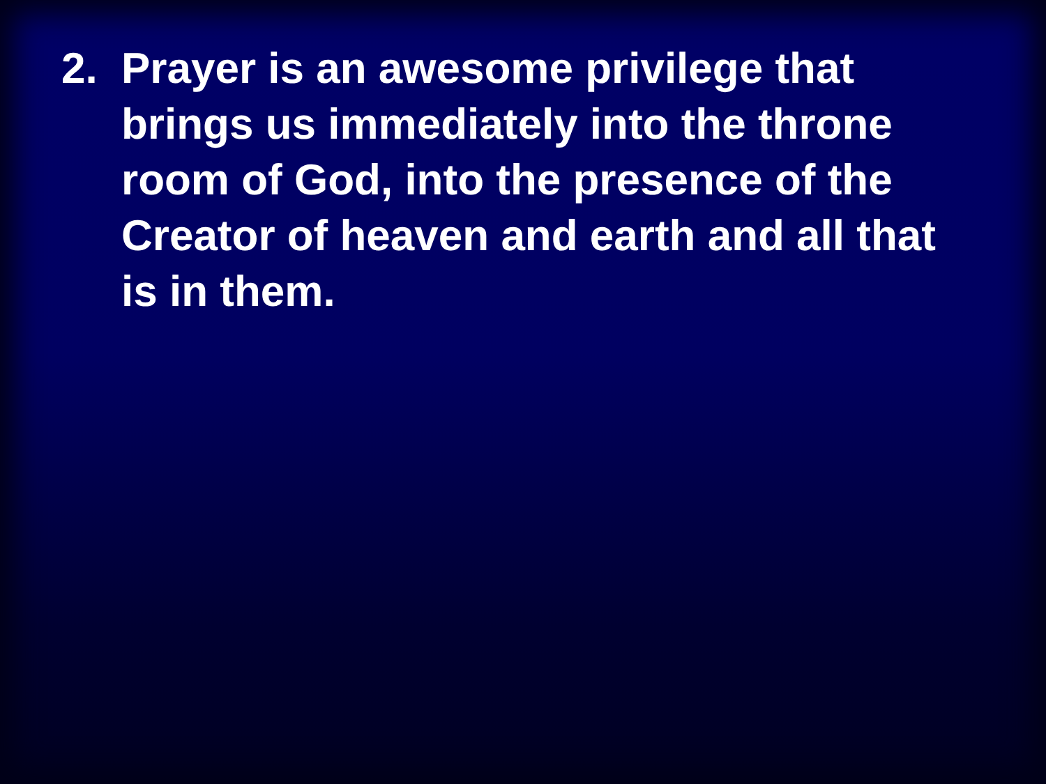2. Prayer is an awesome privilege that brings us immediately into the throne room of God, into the presence of the Creator of heaven and earth and all that is in them.